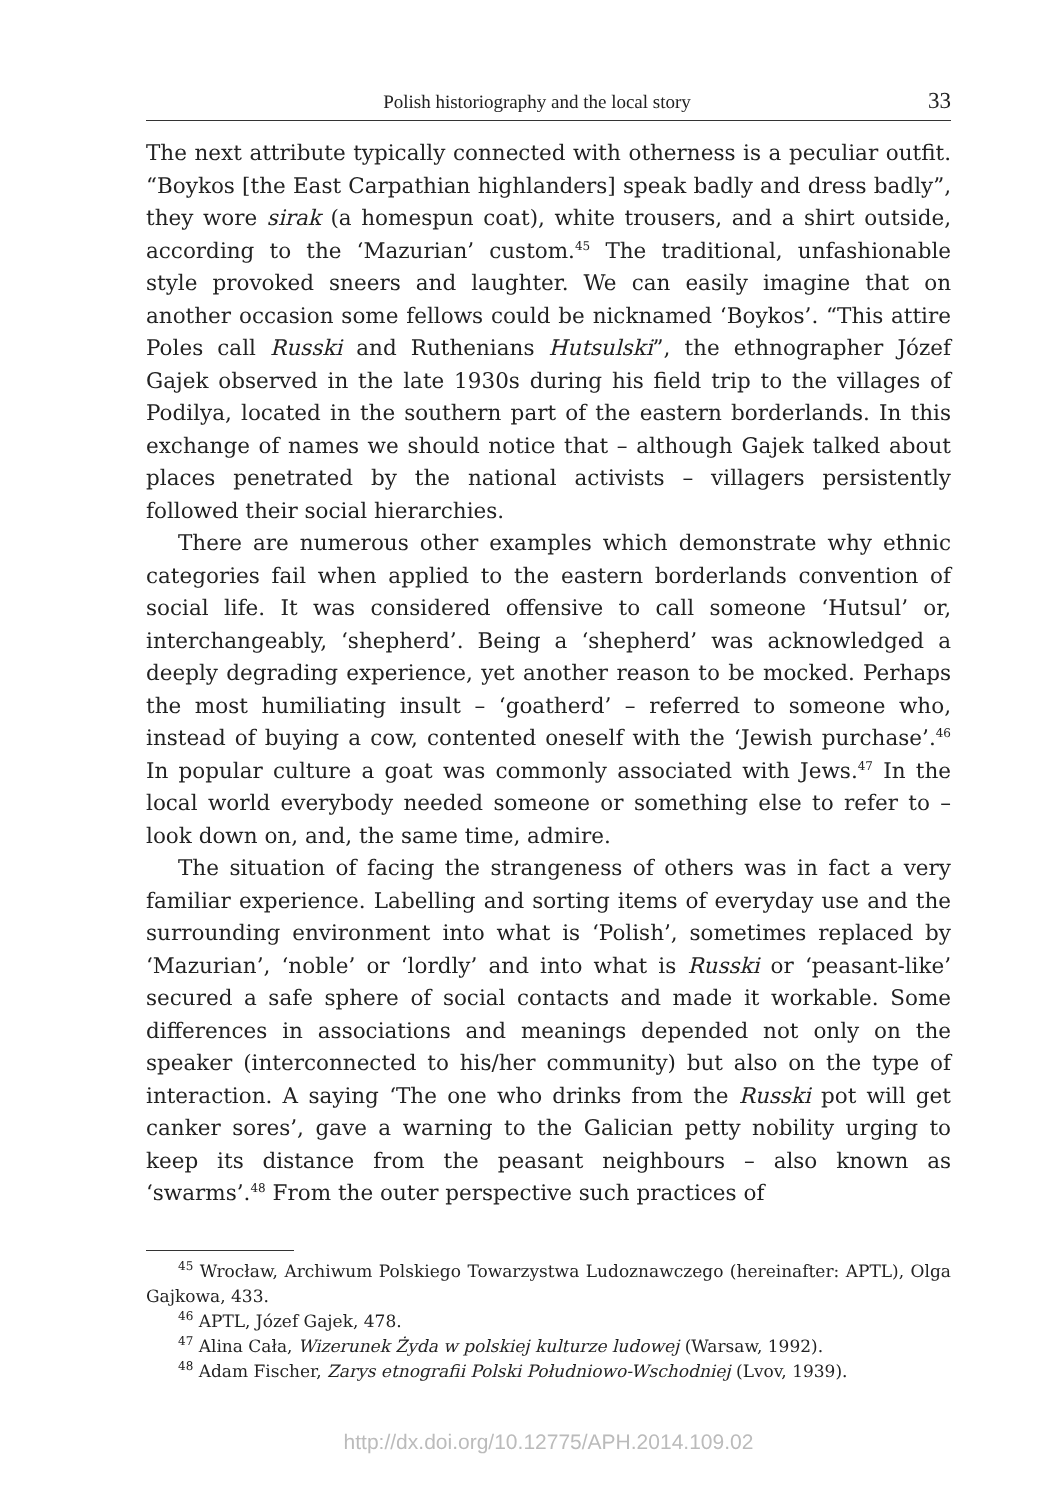Polish historiography and the local story 33
The next attribute typically connected with otherness is a peculiar outfit. “Boykos [the East Carpathian highlanders] speak badly and dress badly”, they wore sirak (a homespun coat), white trousers, and a shirt outside, according to the ‘Mazurian’ custom.<sup>45</sup> The traditional, unfashionable style provoked sneers and laughter. We can easily imagine that on another occasion some fellows could be nicknamed ‘Boykos’. “This attire Poles call Russki and Ruthenians Hutsulski”, the ethnographer Józef Gajek observed in the late 1930s during his field trip to the villages of Podilya, located in the southern part of the eastern borderlands. In this exchange of names we should notice that – although Gajek talked about places penetrated by the national activists – villagers persistently followed their social hierarchies.
There are numerous other examples which demonstrate why ethnic categories fail when applied to the eastern borderlands convention of social life. It was considered offensive to call someone ‘Hutsul’ or, interchangeably, ‘shepherd’. Being a ‘shepherd’ was acknowledged a deeply degrading experience, yet another reason to be mocked. Perhaps the most humiliating insult – ‘goatherd’ – referred to someone who, instead of buying a cow, contented oneself with the ‘Jewish purchase’.<sup>46</sup> In popular culture a goat was commonly associated with Jews.<sup>47</sup> In the local world everybody needed someone or something else to refer to – look down on, and, the same time, admire.
The situation of facing the strangeness of others was in fact a very familiar experience. Labelling and sorting items of everyday use and the surrounding environment into what is ‘Polish’, sometimes replaced by ‘Mazurian’, ‘noble’ or ‘lordly’ and into what is Russki or ‘peasant-like’ secured a safe sphere of social contacts and made it workable. Some differences in associations and meanings depended not only on the speaker (interconnected to his/her community) but also on the type of interaction. A saying ‘The one who drinks from the Russki pot will get canker sores’, gave a warning to the Galician petty nobility urging to keep its distance from the peasant neighbours – also known as ‘swarms’.<sup>48</sup> From the outer perspective such practices of
<sup>45</sup> Wrocław, Archiwum Polskiego Towarzystwa Ludoznawczego (hereinafter: APTL), Olga Gajkowa, 433.
<sup>46</sup> APTL, Józef Gajek, 478.
<sup>47</sup> Alina Cała, Wizerunek Żyda w polskiej kulturze ludowej (Warsaw, 1992).
<sup>48</sup> Adam Fischer, Zarys etnografii Polski Południowo-Wschodniej (Lvov, 1939).
http://dx.doi.org/10.12775/APH.2014.109.02